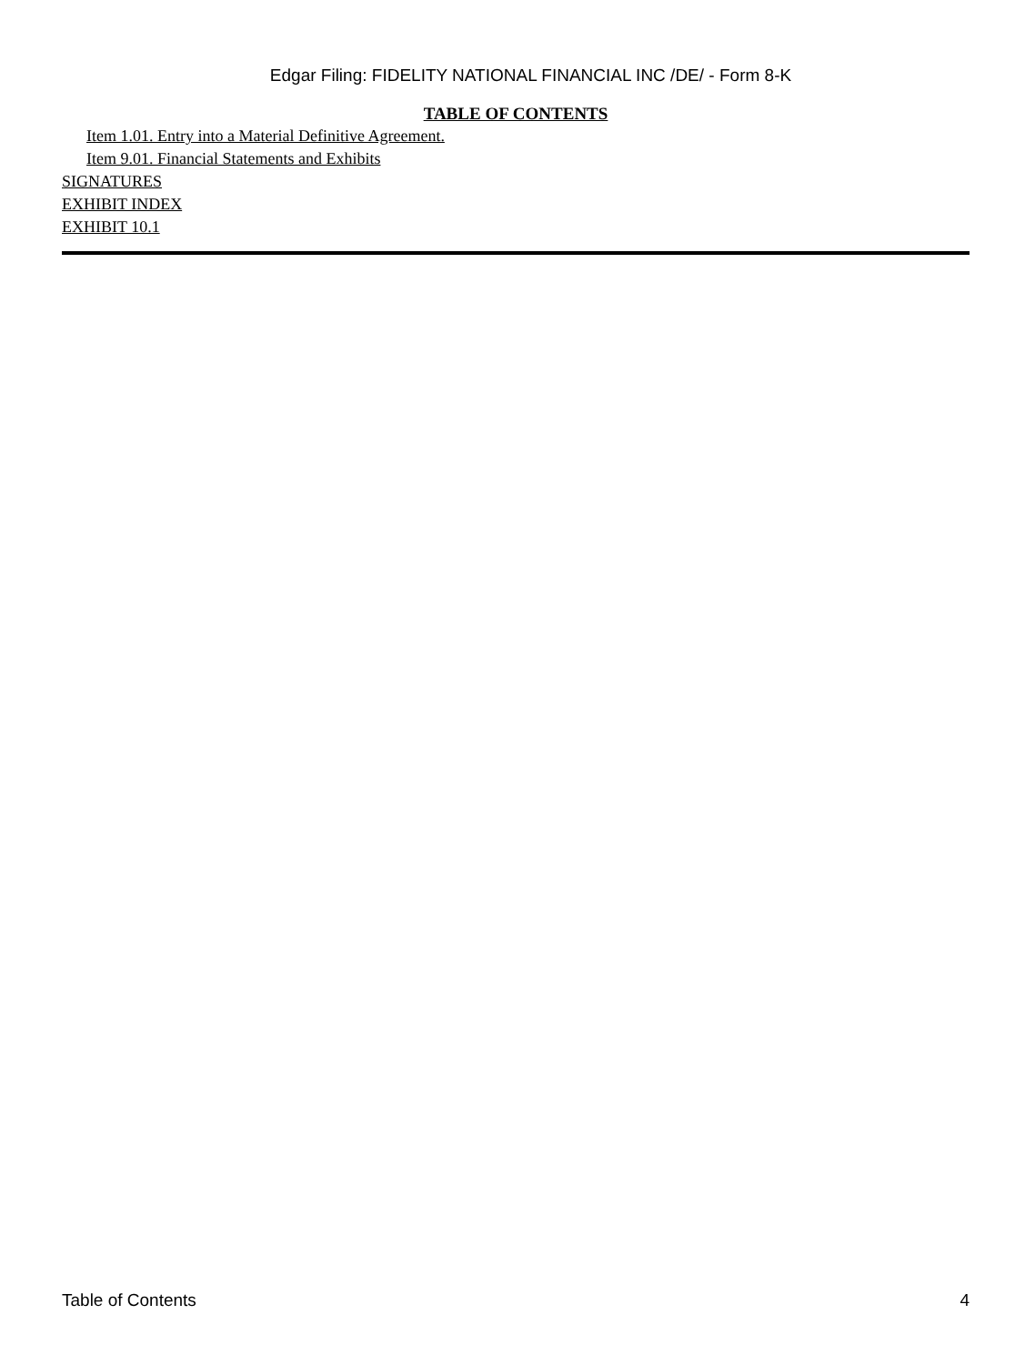Edgar Filing: FIDELITY NATIONAL FINANCIAL INC /DE/ - Form 8-K
TABLE OF CONTENTS
Item 1.01. Entry into a Material Definitive Agreement.
Item 9.01. Financial Statements and Exhibits
SIGNATURES
EXHIBIT INDEX
EXHIBIT 10.1
Table of Contents 4